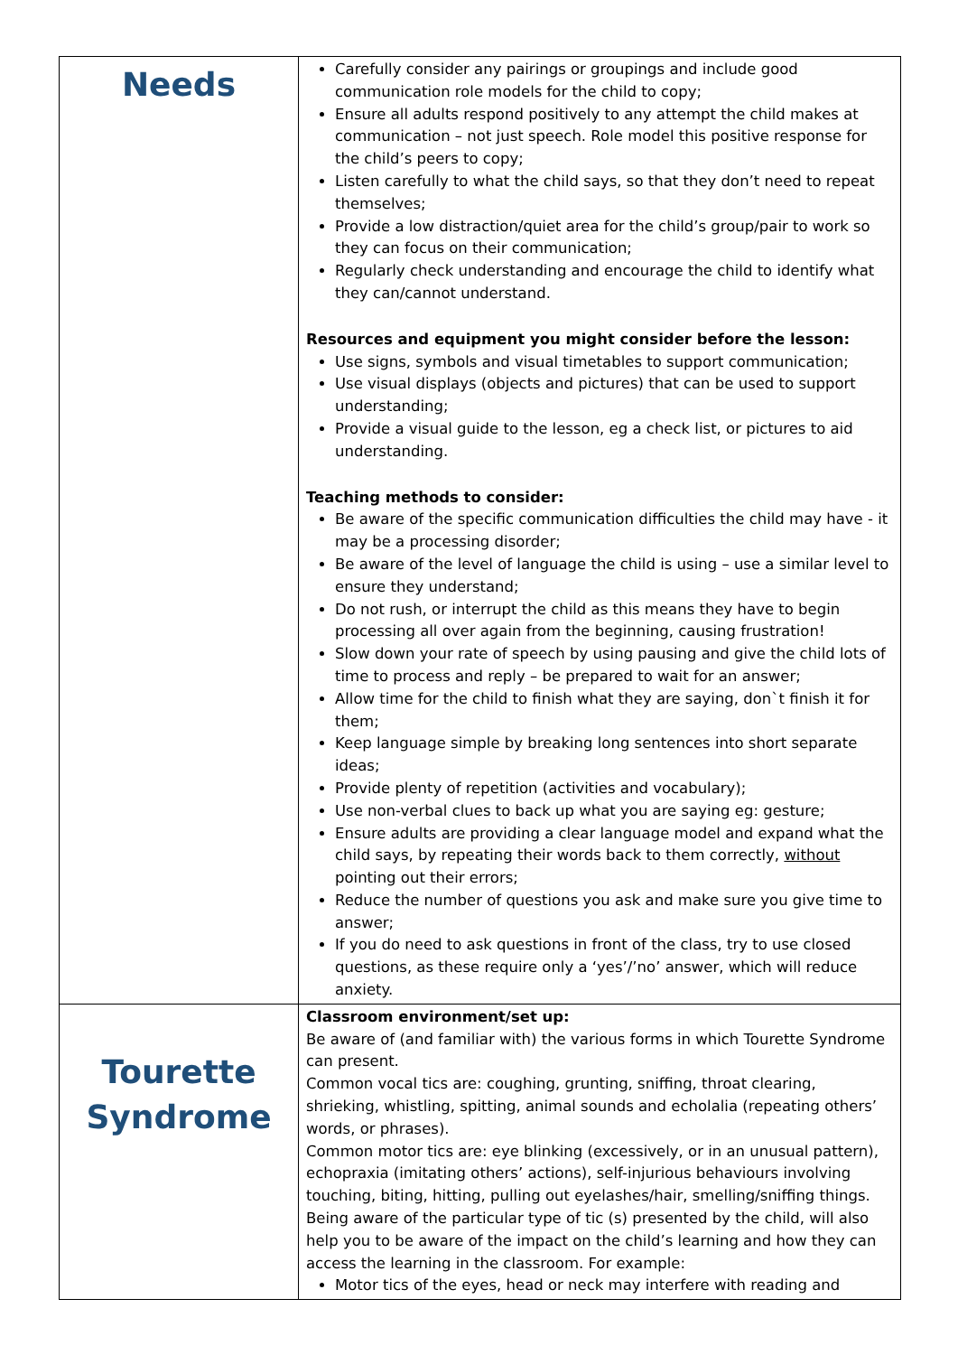| Needs | Carefully consider any pairings or groupings and include good communication role models for the child to copy; Ensure all adults respond positively to any attempt the child makes at communication – not just speech. Role model this positive response for the child’s peers to copy; Listen carefully to what the child says, so that they don’t need to repeat themselves; Provide a low distraction/quiet area for the child’s group/pair to work so they can focus on their communication; Regularly check understanding and encourage the child to identify what they can/cannot understand. Resources and equipment you might consider before the lesson: Use signs, symbols and visual timetables to support communication; Use visual displays (objects and pictures) that can be used to support understanding; Provide a visual guide to the lesson, eg a check list, or pictures to aid understanding. Teaching methods to consider: Be aware of the specific communication difficulties the child may have - it may be a processing disorder; Be aware of the level of language the child is using – use a similar level to ensure they understand; Do not rush, or interrupt the child as this means they have to begin processing all over again from the beginning, causing frustration! Slow down your rate of speech by using pausing and give the child lots of time to process and reply – be prepared to wait for an answer; Allow time for the child to finish what they are saying, don`t finish it for them; Keep language simple by breaking long sentences into short separate ideas; Provide plenty of repetition (activities and vocabulary); Use non-verbal clues to back up what you are saying eg: gesture; Ensure adults are providing a clear language model and expand what the child says, by repeating their words back to them correctly, without pointing out their errors; Reduce the number of questions you ask and make sure you give time to answer; If you do need to ask questions in front of the class, try to use closed questions, as these require only a ‘yes’/’no’ answer, which will reduce anxiety. |
| Tourette Syndrome | Classroom environment/set up: Be aware of (and familiar with) the various forms in which Tourette Syndrome can present. Common vocal tics are: coughing, grunting, sniffing, throat clearing, shrieking, whistling, spitting, animal sounds and echolalia (repeating others’ words, or phrases). Common motor tics are: eye blinking (excessively, or in an unusual pattern), echopraxia (imitating others’ actions), self-injurious behaviours involving touching, biting, hitting, pulling out eyelashes/hair, smelling/sniffing things. Being aware of the particular type of tic (s) presented by the child, will also help you to be aware of the impact on the child’s learning and how they can access the learning in the classroom. For example: Motor tics of the eyes, head or neck may interfere with reading and |